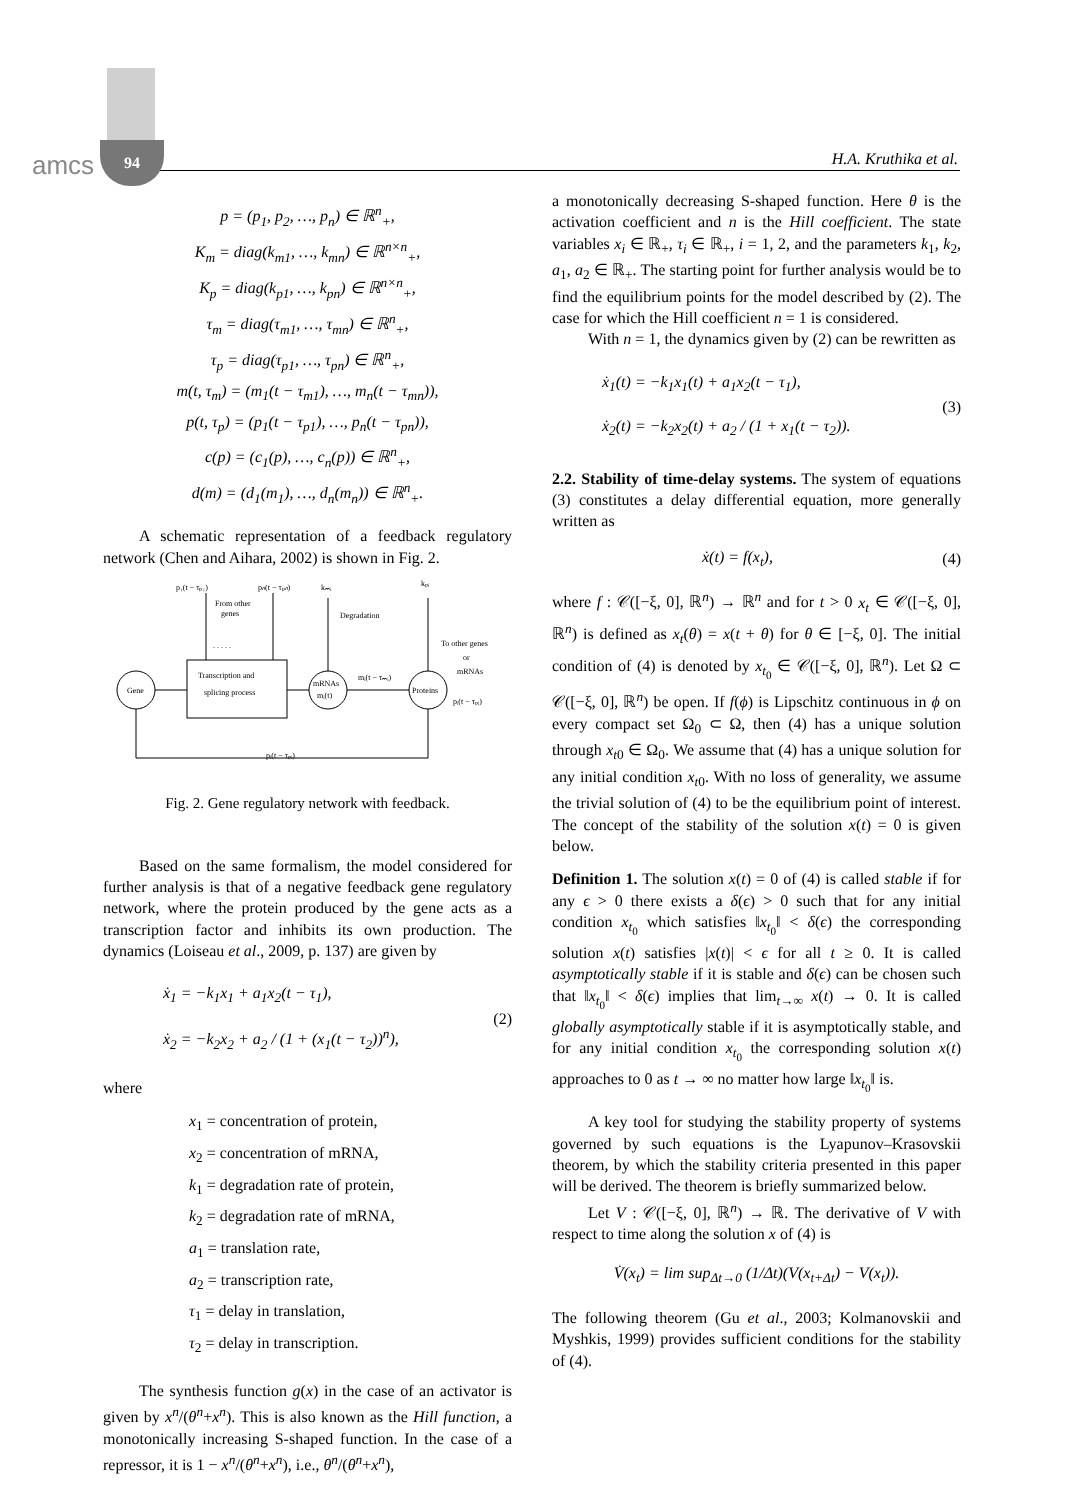amcs
94
H.A. Kruthika et al.
p = (p<sub>1</sub>, p<sub>2</sub>, …, p<sub>n</sub>) ∈ ℝ<sup>n</sup><sub>+</sub>,
K<sub>m</sub> = diag(k<sub>m1</sub>, …, k<sub>mn</sub>) ∈ ℝ<sup>n×n</sup><sub>+</sub>,
K<sub>p</sub> = diag(k<sub>p1</sub>, …, k<sub>pn</sub>) ∈ ℝ<sup>n×n</sup><sub>+</sub>,
τ<sub>m</sub> = diag(τ<sub>m1</sub>, …, τ<sub>mn</sub>) ∈ ℝ<sup>n</sup><sub>+</sub>,
τ<sub>p</sub> = diag(τ<sub>p1</sub>, …, τ<sub>pn</sub>) ∈ ℝ<sup>n</sup><sub>+</sub>,
m(t, τ<sub>m</sub>) = (m<sub>1</sub>(t − τ<sub>m1</sub>), …, m<sub>n</sub>(t − τ<sub>mn</sub>)),
p(t, τ<sub>p</sub>) = (p<sub>1</sub>(t − τ<sub>p1</sub>), …, p<sub>n</sub>(t − τ<sub>pn</sub>)),
c(p) = (c<sub>1</sub>(p), …, c<sub>n</sub>(p)) ∈ ℝ<sup>n</sup><sub>+</sub>,
d(m) = (d<sub>1</sub>(m<sub>1</sub>), …, d<sub>n</sub>(m<sub>n</sub>)) ∈ ℝ<sup>n</sup><sub>+</sub>.
A schematic representation of a feedback regulatory network (Chen and Aihara, 2002) is shown in Fig. 2.
Gene
Transcription and
splicing process
mRNAs
mᵢ(t)
Proteins
p₁(t − τₚ₁)
pₙ(t − τₚₙ)
kₘᵢ
kₚᵢ
From other
genes
. . . . .
Degradation
To other genes
or
mRNAs
mᵢ(t − τₘᵢ)
pᵢ(t − τₚᵢ)
pᵢ(t − τₚᵢ)
Fig. 2. Gene regulatory network with feedback.
Based on the same formalism, the model considered for further analysis is that of a negative feedback gene regulatory network, where the protein produced by the gene acts as a transcription factor and inhibits its own production. The dynamics (Loiseau et al., 2009, p. 137) are given by
ẋ<sub>1</sub> = −k<sub>1</sub>x<sub>1</sub> + a<sub>1</sub>x<sub>2</sub>(t − τ<sub>1</sub>),
ẋ<sub>2</sub> = −k<sub>2</sub>x<sub>2</sub> + a<sub>2</sub> / (1 + (x<sub>1</sub>(t − τ<sub>2</sub>))<sup>n</sup>),
(2)
where
x<sub>1</sub> = concentration of protein,
x<sub>2</sub> = concentration of mRNA,
k<sub>1</sub> = degradation rate of protein,
k<sub>2</sub> = degradation rate of mRNA,
a<sub>1</sub> = translation rate,
a<sub>2</sub> = transcription rate,
τ<sub>1</sub> = delay in translation,
τ<sub>2</sub> = delay in transcription.
The synthesis function g(x) in the case of an activator is given by x<sup>n</sup>/(θ<sup>n</sup>+x<sup>n</sup>). This is also known as the Hill function, a monotonically increasing S-shaped function. In the case of a repressor, it is 1 − x<sup>n</sup>/(θ<sup>n</sup>+x<sup>n</sup>), i.e., θ<sup>n</sup>/(θ<sup>n</sup>+x<sup>n</sup>),
a monotonically decreasing S-shaped function. Here θ is the activation coefficient and n is the Hill coefficient. The state variables x<sub>i</sub> ∈ ℝ<sub>+</sub>, τ<sub>i</sub> ∈ ℝ<sub>+</sub>, i = 1, 2, and the parameters k<sub>1</sub>, k<sub>2</sub>, a<sub>1</sub>, a<sub>2</sub> ∈ ℝ<sub>+</sub>. The starting point for further analysis would be to find the equilibrium points for the model described by (2). The case for which the Hill coefficient n = 1 is considered.
With n = 1, the dynamics given by (2) can be rewritten as
ẋ<sub>1</sub>(t) = −k<sub>1</sub>x<sub>1</sub>(t) + a<sub>1</sub>x<sub>2</sub>(t − τ<sub>1</sub>),
ẋ<sub>2</sub>(t) = −k<sub>2</sub>x<sub>2</sub>(t) + a<sub>2</sub> / (1 + x<sub>1</sub>(t − τ<sub>2</sub>)).
(3)
2.2. Stability of time-delay systems. The system of equations (3) constitutes a delay differential equation, more generally written as
ẋ(t) = f(x<sub>t</sub>), (4)
where f : 𝒞([−ξ, 0], ℝ<sup>n</sup>) → ℝ<sup>n</sup> and for t > 0 x<sub>t</sub> ∈ 𝒞([−ξ, 0], ℝ<sup>n</sup>) is defined as x<sub>t</sub>(θ) = x(t + θ) for θ ∈ [−ξ, 0]. The initial condition of (4) is denoted by x<sub>t<sub>0</sub></sub> ∈ 𝒞([−ξ, 0], ℝ<sup>n</sup>). Let Ω ⊂ 𝒞([−ξ, 0], ℝ<sup>n</sup>) be open. If f(ϕ) is Lipschitz continuous in ϕ on every compact set Ω<sub>0</sub> ⊂ Ω, then (4) has a unique solution through x<sub>t0</sub> ∈ Ω<sub>0</sub>. We assume that (4) has a unique solution for any initial condition x<sub>t0</sub>. With no loss of generality, we assume the trivial solution of (4) to be the equilibrium point of interest. The concept of the stability of the solution x(t) = 0 is given below.
Definition 1. The solution x(t) = 0 of (4) is called stable if for any ϵ > 0 there exists a δ(ϵ) > 0 such that for any initial condition x<sub>t<sub>0</sub></sub> which satisfies ‖x<sub>t<sub>0</sub></sub>‖ < δ(ϵ) the corresponding solution x(t) satisfies |x(t)| < ϵ for all t ≥ 0. It is called asymptotically stable if it is stable and δ(ϵ) can be chosen such that ‖x<sub>t<sub>0</sub></sub>‖ < δ(ϵ) implies that lim<sub>t→∞</sub> x(t) → 0. It is called globally asymptotically stable if it is asymptotically stable, and for any initial condition x<sub>t<sub>0</sub></sub> the corresponding solution x(t) approaches to 0 as t → ∞ no matter how large ‖x<sub>t<sub>0</sub></sub>‖ is.
A key tool for studying the stability property of systems governed by such equations is the Lyapunov–Krasovskii theorem, by which the stability criteria presented in this paper will be derived. The theorem is briefly summarized below.
Let V : 𝒞([−ξ, 0], ℝ<sup>n</sup>) → ℝ. The derivative of V with respect to time along the solution x of (4) is
V̇(x<sub>t</sub>) = lim sup<sub>Δt→0</sub> (1/Δt)(V(x<sub>t+Δt</sub>) − V(x<sub>t</sub>)).
The following theorem (Gu et al., 2003; Kolmanovskii and Myshkis, 1999) provides sufficient conditions for the stability of (4).